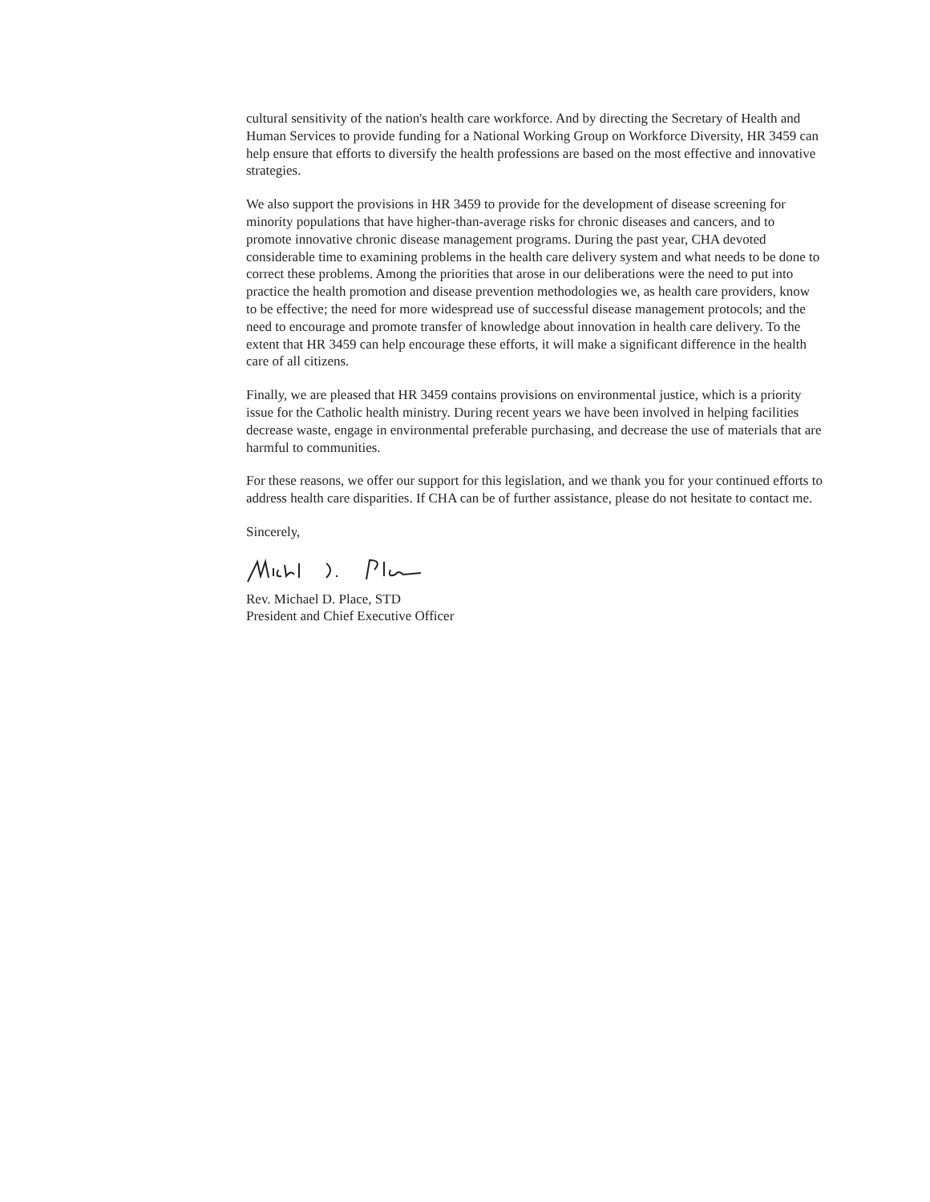cultural sensitivity of the nation's health care workforce. And by directing the Secretary of Health and Human Services to provide funding for a National Working Group on Workforce Diversity, HR 3459 can help ensure that efforts to diversify the health professions are based on the most effective and innovative strategies.
We also support the provisions in HR 3459 to provide for the development of disease screening for minority populations that have higher-than-average risks for chronic diseases and cancers, and to promote innovative chronic disease management programs. During the past year, CHA devoted considerable time to examining problems in the health care delivery system and what needs to be done to correct these problems. Among the priorities that arose in our deliberations were the need to put into practice the health promotion and disease prevention methodologies we, as health care providers, know to be effective; the need for more widespread use of successful disease management protocols; and the need to encourage and promote transfer of knowledge about innovation in health care delivery. To the extent that HR 3459 can help encourage these efforts, it will make a significant difference in the health care of all citizens.
Finally, we are pleased that HR 3459 contains provisions on environmental justice, which is a priority issue for the Catholic health ministry. During recent years we have been involved in helping facilities decrease waste, engage in environmental preferable purchasing, and decrease the use of materials that are harmful to communities.
For these reasons, we offer our support for this legislation, and we thank you for your continued efforts to address health care disparities. If CHA can be of further assistance, please do not hesitate to contact me.
Sincerely,
Rev. Michael D. Place, STD
President and Chief Executive Officer